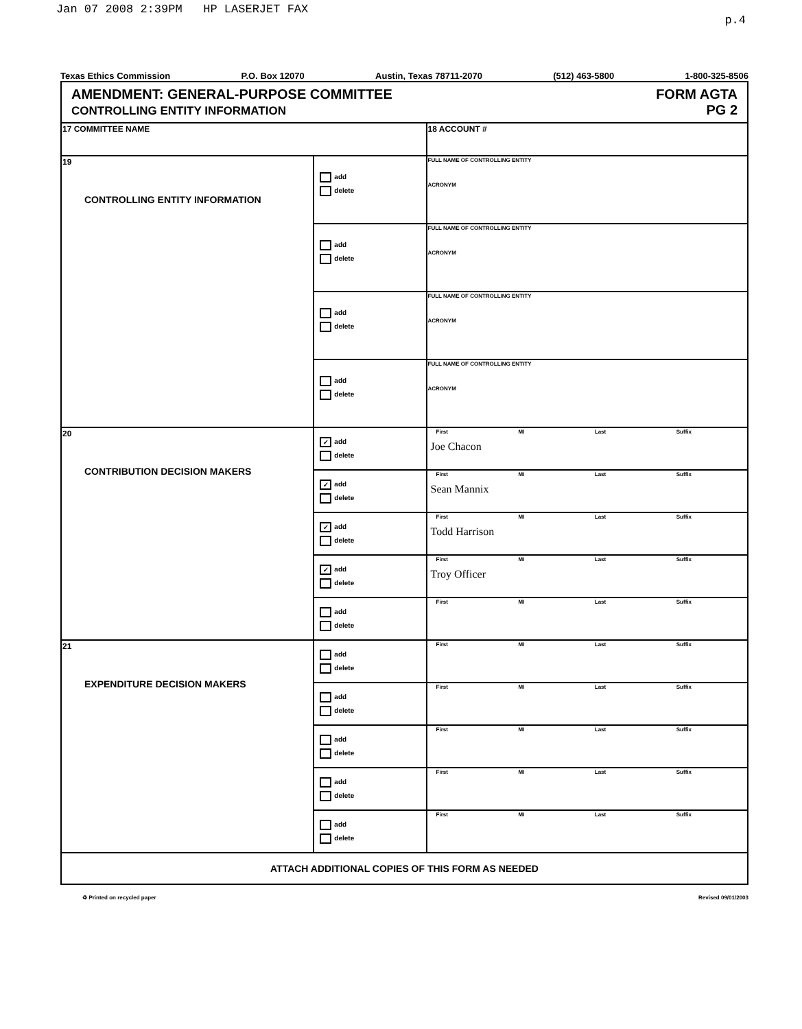Jan 07 2008 2:39PM HP LASERJET FAX p.4
Texas Ethics Commission P.O. Box 12070 Austin, Texas 78711-2070 (512) 463-5800 1-800-325-8506
| AMENDMENT: GENERAL-PURPOSE COMMITTEE CONTROLLING ENTITY INFORMATION FORM AGTA PG 2 | | |
| 17 COMMITTEE NAME | | 18 ACCOUNT # |
| 19 CONTROLLING ENTITY INFORMATION | add delete | FULL NAME OF CONTROLLING ENTITY ACRONYM |
| | add delete | FULL NAME OF CONTROLLING ENTITY ACRONYM |
| | add delete | FULL NAME OF CONTROLLING ENTITY ACRONYM |
| | add delete | FULL NAME OF CONTROLLING ENTITY ACRONYM |
| 20 CONTRIBUTION DECISION MAKERS | ✓ add delete | First MI Last Suffix Joe Chacon |
| | ✓ add delete | First MI Last Suffix Sean Mannix |
| | ✓ add delete | First MI Last Suffix Todd Harrison |
| | ✓ add delete | First MI Last Suffix Troy Officer |
| | add delete | First MI Last Suffix |
| 21 EXPENDITURE DECISION MAKERS | add delete | First MI Last Suffix |
| | add delete | First MI Last Suffix |
| | add delete | First MI Last Suffix |
| | add delete | First MI Last Suffix |
| | add delete | First MI Last Suffix |
| ATTACH ADDITIONAL COPIES OF THIS FORM AS NEEDED | | |
♻ Printed on recycled paper Revised 09/01/2003